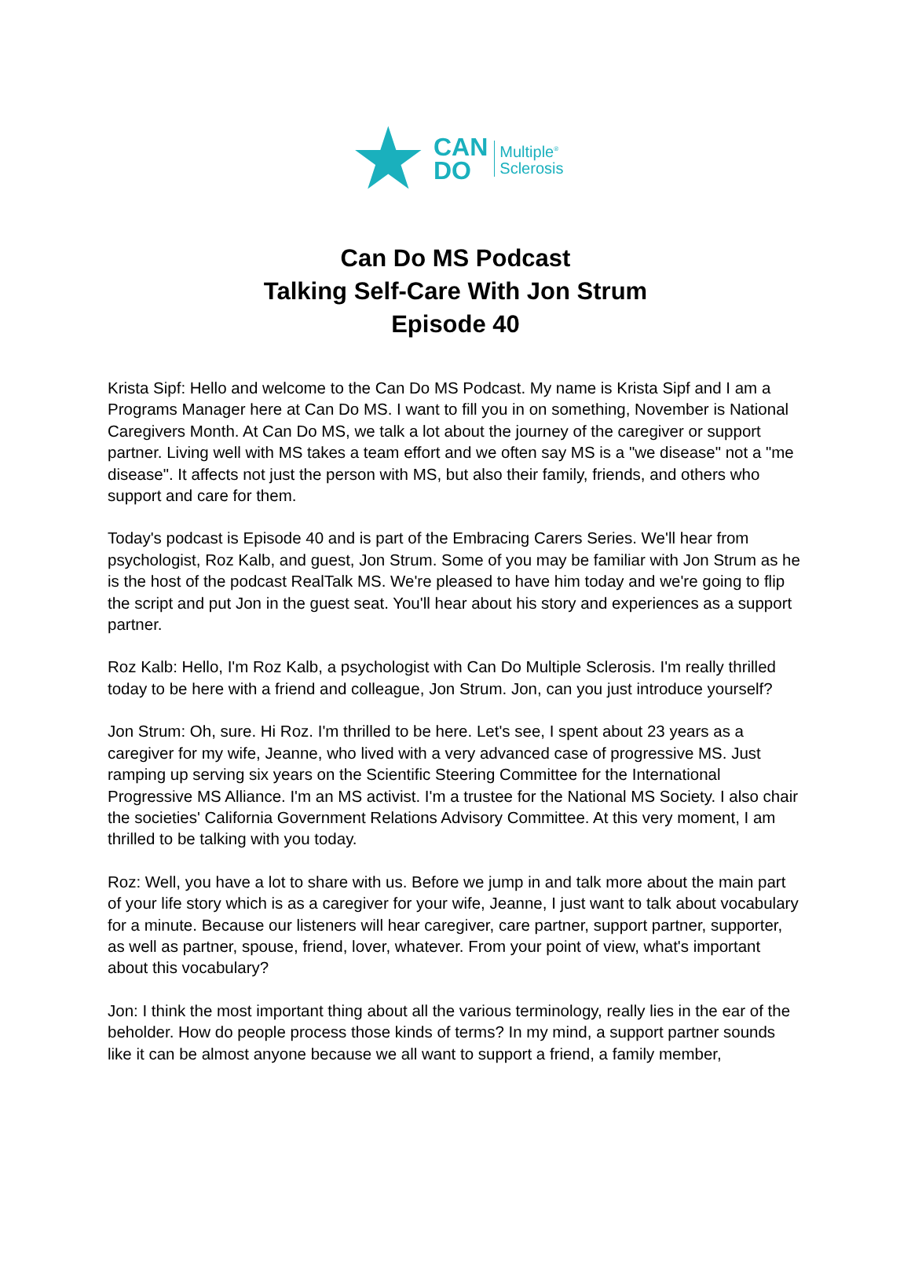★
CAN
DO
Multiple<sup>®</sup>
Sclerosis
Can Do MS Podcast
Talking Self-Care With Jon Strum
Episode 40
Krista Sipf: Hello and welcome to the Can Do MS Podcast. My name is Krista Sipf and I am a Programs Manager here at Can Do MS. I want to fill you in on something, November is National Caregivers Month. At Can Do MS, we talk a lot about the journey of the caregiver or support partner. Living well with MS takes a team effort and we often say MS is a "we disease" not a "me disease". It affects not just the person with MS, but also their family, friends, and others who support and care for them.
Today's podcast is Episode 40 and is part of the Embracing Carers Series. We'll hear from psychologist, Roz Kalb, and guest, Jon Strum. Some of you may be familiar with Jon Strum as he is the host of the podcast RealTalk MS. We're pleased to have him today and we're going to flip the script and put Jon in the guest seat. You'll hear about his story and experiences as a support partner.
Roz Kalb: Hello, I'm Roz Kalb, a psychologist with Can Do Multiple Sclerosis. I'm really thrilled today to be here with a friend and colleague, Jon Strum. Jon, can you just introduce yourself?
Jon Strum: Oh, sure. Hi Roz. I'm thrilled to be here. Let's see, I spent about 23 years as a caregiver for my wife, Jeanne, who lived with a very advanced case of progressive MS. Just ramping up serving six years on the Scientific Steering Committee for the International Progressive MS Alliance. I'm an MS activist. I'm a trustee for the National MS Society. I also chair the societies' California Government Relations Advisory Committee. At this very moment, I am thrilled to be talking with you today.
Roz: Well, you have a lot to share with us. Before we jump in and talk more about the main part of your life story which is as a caregiver for your wife, Jeanne, I just want to talk about vocabulary for a minute. Because our listeners will hear caregiver, care partner, support partner, supporter, as well as partner, spouse, friend, lover, whatever. From your point of view, what's important about this vocabulary?
Jon: I think the most important thing about all the various terminology, really lies in the ear of the beholder. How do people process those kinds of terms? In my mind, a support partner sounds like it can be almost anyone because we all want to support a friend, a family member,